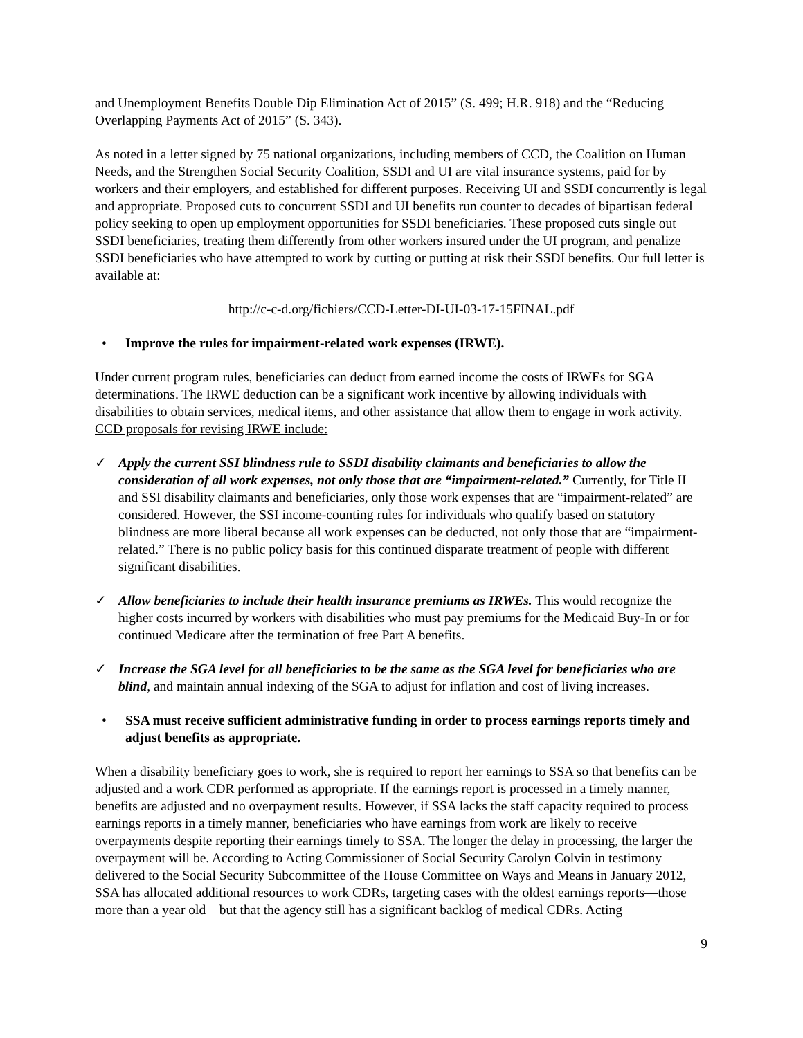and Unemployment Benefits Double Dip Elimination Act of 2015” (S. 499; H.R. 918) and the “Reducing Overlapping Payments Act of 2015” (S. 343).
As noted in a letter signed by 75 national organizations, including members of CCD, the Coalition on Human Needs, and the Strengthen Social Security Coalition, SSDI and UI are vital insurance systems, paid for by workers and their employers, and established for different purposes. Receiving UI and SSDI concurrently is legal and appropriate. Proposed cuts to concurrent SSDI and UI benefits run counter to decades of bipartisan federal policy seeking to open up employment opportunities for SSDI beneficiaries. These proposed cuts single out SSDI beneficiaries, treating them differently from other workers insured under the UI program, and penalize SSDI beneficiaries who have attempted to work by cutting or putting at risk their SSDI benefits. Our full letter is available at:
http://c-c-d.org/fichiers/CCD-Letter-DI-UI-03-17-15FINAL.pdf
• Improve the rules for impairment-related work expenses (IRWE).
Under current program rules, beneficiaries can deduct from earned income the costs of IRWEs for SGA determinations. The IRWE deduction can be a significant work incentive by allowing individuals with disabilities to obtain services, medical items, and other assistance that allow them to engage in work activity. CCD proposals for revising IRWE include:
✓ Apply the current SSI blindness rule to SSDI disability claimants and beneficiaries to allow the consideration of all work expenses, not only those that are “impairment-related.” Currently, for Title II and SSI disability claimants and beneficiaries, only those work expenses that are “impairment-related” are considered. However, the SSI income-counting rules for individuals who qualify based on statutory blindness are more liberal because all work expenses can be deducted, not only those that are “impairment-related.” There is no public policy basis for this continued disparate treatment of people with different significant disabilities.
✓ Allow beneficiaries to include their health insurance premiums as IRWEs. This would recognize the higher costs incurred by workers with disabilities who must pay premiums for the Medicaid Buy-In or for continued Medicare after the termination of free Part A benefits.
✓ Increase the SGA level for all beneficiaries to be the same as the SGA level for beneficiaries who are blind, and maintain annual indexing of the SGA to adjust for inflation and cost of living increases.
• SSA must receive sufficient administrative funding in order to process earnings reports timely and adjust benefits as appropriate.
When a disability beneficiary goes to work, she is required to report her earnings to SSA so that benefits can be adjusted and a work CDR performed as appropriate. If the earnings report is processed in a timely manner, benefits are adjusted and no overpayment results. However, if SSA lacks the staff capacity required to process earnings reports in a timely manner, beneficiaries who have earnings from work are likely to receive overpayments despite reporting their earnings timely to SSA. The longer the delay in processing, the larger the overpayment will be. According to Acting Commissioner of Social Security Carolyn Colvin in testimony delivered to the Social Security Subcommittee of the House Committee on Ways and Means in January 2012, SSA has allocated additional resources to work CDRs, targeting cases with the oldest earnings reports—those more than a year old – but that the agency still has a significant backlog of medical CDRs. Acting
9